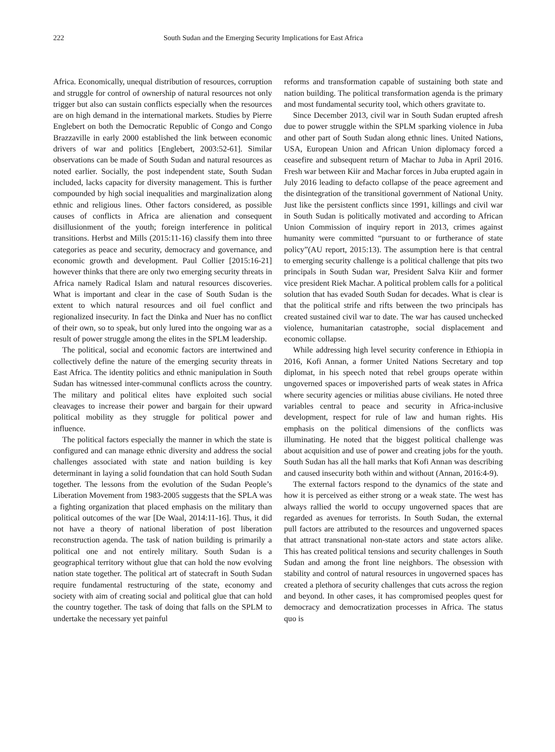222 South Sudan and the Emerging Security Implications for East Africa
Africa. Economically, unequal distribution of resources, corruption and struggle for control of ownership of natural resources not only trigger but also can sustain conflicts especially when the resources are on high demand in the international markets. Studies by Pierre Englebert on both the Democratic Republic of Congo and Congo Brazzaville in early 2000 established the link between economic drivers of war and politics [Englebert, 2003:52-61]. Similar observations can be made of South Sudan and natural resources as noted earlier. Socially, the post independent state, South Sudan included, lacks capacity for diversity management. This is further compounded by high social inequalities and marginalization along ethnic and religious lines. Other factors considered, as possible causes of conflicts in Africa are alienation and consequent disillusionment of the youth; foreign interference in political transitions. Herbst and Mills (2015:11-16) classify them into three categories as peace and security, democracy and governance, and economic growth and development. Paul Collier [2015:16-21] however thinks that there are only two emerging security threats in Africa namely Radical Islam and natural resources discoveries. What is important and clear in the case of South Sudan is the extent to which natural resources and oil fuel conflict and regionalized insecurity. In fact the Dinka and Nuer has no conflict of their own, so to speak, but only lured into the ongoing war as a result of power struggle among the elites in the SPLM leadership.
The political, social and economic factors are intertwined and collectively define the nature of the emerging security threats in East Africa. The identity politics and ethnic manipulation in South Sudan has witnessed inter-communal conflicts across the country. The military and political elites have exploited such social cleavages to increase their power and bargain for their upward political mobility as they struggle for political power and influence.
The political factors especially the manner in which the state is configured and can manage ethnic diversity and address the social challenges associated with state and nation building is key determinant in laying a solid foundation that can hold South Sudan together. The lessons from the evolution of the Sudan People’s Liberation Movement from 1983-2005 suggests that the SPLA was a fighting organization that placed emphasis on the military than political outcomes of the war [De Waal, 2014:11-16]. Thus, it did not have a theory of national liberation of post liberation reconstruction agenda. The task of nation building is primarily a political one and not entirely military. South Sudan is a geographical territory without glue that can hold the now evolving nation state together. The political art of statecraft in South Sudan require fundamental restructuring of the state, economy and society with aim of creating social and political glue that can hold the country together. The task of doing that falls on the SPLM to undertake the necessary yet painful
reforms and transformation capable of sustaining both state and nation building. The political transformation agenda is the primary and most fundamental security tool, which others gravitate to.
Since December 2013, civil war in South Sudan erupted afresh due to power struggle within the SPLM sparking violence in Juba and other part of South Sudan along ethnic lines. United Nations, USA, European Union and African Union diplomacy forced a ceasefire and subsequent return of Machar to Juba in April 2016. Fresh war between Kiir and Machar forces in Juba erupted again in July 2016 leading to defacto collapse of the peace agreement and the disintegration of the transitional government of National Unity. Just like the persistent conflicts since 1991, killings and civil war in South Sudan is politically motivated and according to African Union Commission of inquiry report in 2013, crimes against humanity were committed “pursuant to or furtherance of state policy”(AU report, 2015:13). The assumption here is that central to emerging security challenge is a political challenge that pits two principals in South Sudan war, President Salva Kiir and former vice president Riek Machar. A political problem calls for a political solution that has evaded South Sudan for decades. What is clear is that the political strife and rifts between the two principals has created sustained civil war to date. The war has caused unchecked violence, humanitarian catastrophe, social displacement and economic collapse.
While addressing high level security conference in Ethiopia in 2016, Kofi Annan, a former United Nations Secretary and top diplomat, in his speech noted that rebel groups operate within ungoverned spaces or impoverished parts of weak states in Africa where security agencies or militias abuse civilians. He noted three variables central to peace and security in Africa-inclusive development, respect for rule of law and human rights. His emphasis on the political dimensions of the conflicts was illuminating. He noted that the biggest political challenge was about acquisition and use of power and creating jobs for the youth. South Sudan has all the hall marks that Kofi Annan was describing and caused insecurity both within and without (Annan, 2016:4-9).
The external factors respond to the dynamics of the state and how it is perceived as either strong or a weak state. The west has always rallied the world to occupy ungoverned spaces that are regarded as avenues for terrorists. In South Sudan, the external pull factors are attributed to the resources and ungoverned spaces that attract transnational non-state actors and state actors alike. This has created political tensions and security challenges in South Sudan and among the front line neighbors. The obsession with stability and control of natural resources in ungoverned spaces has created a plethora of security challenges that cuts across the region and beyond. In other cases, it has compromised peoples quest for democracy and democratization processes in Africa. The status quo is